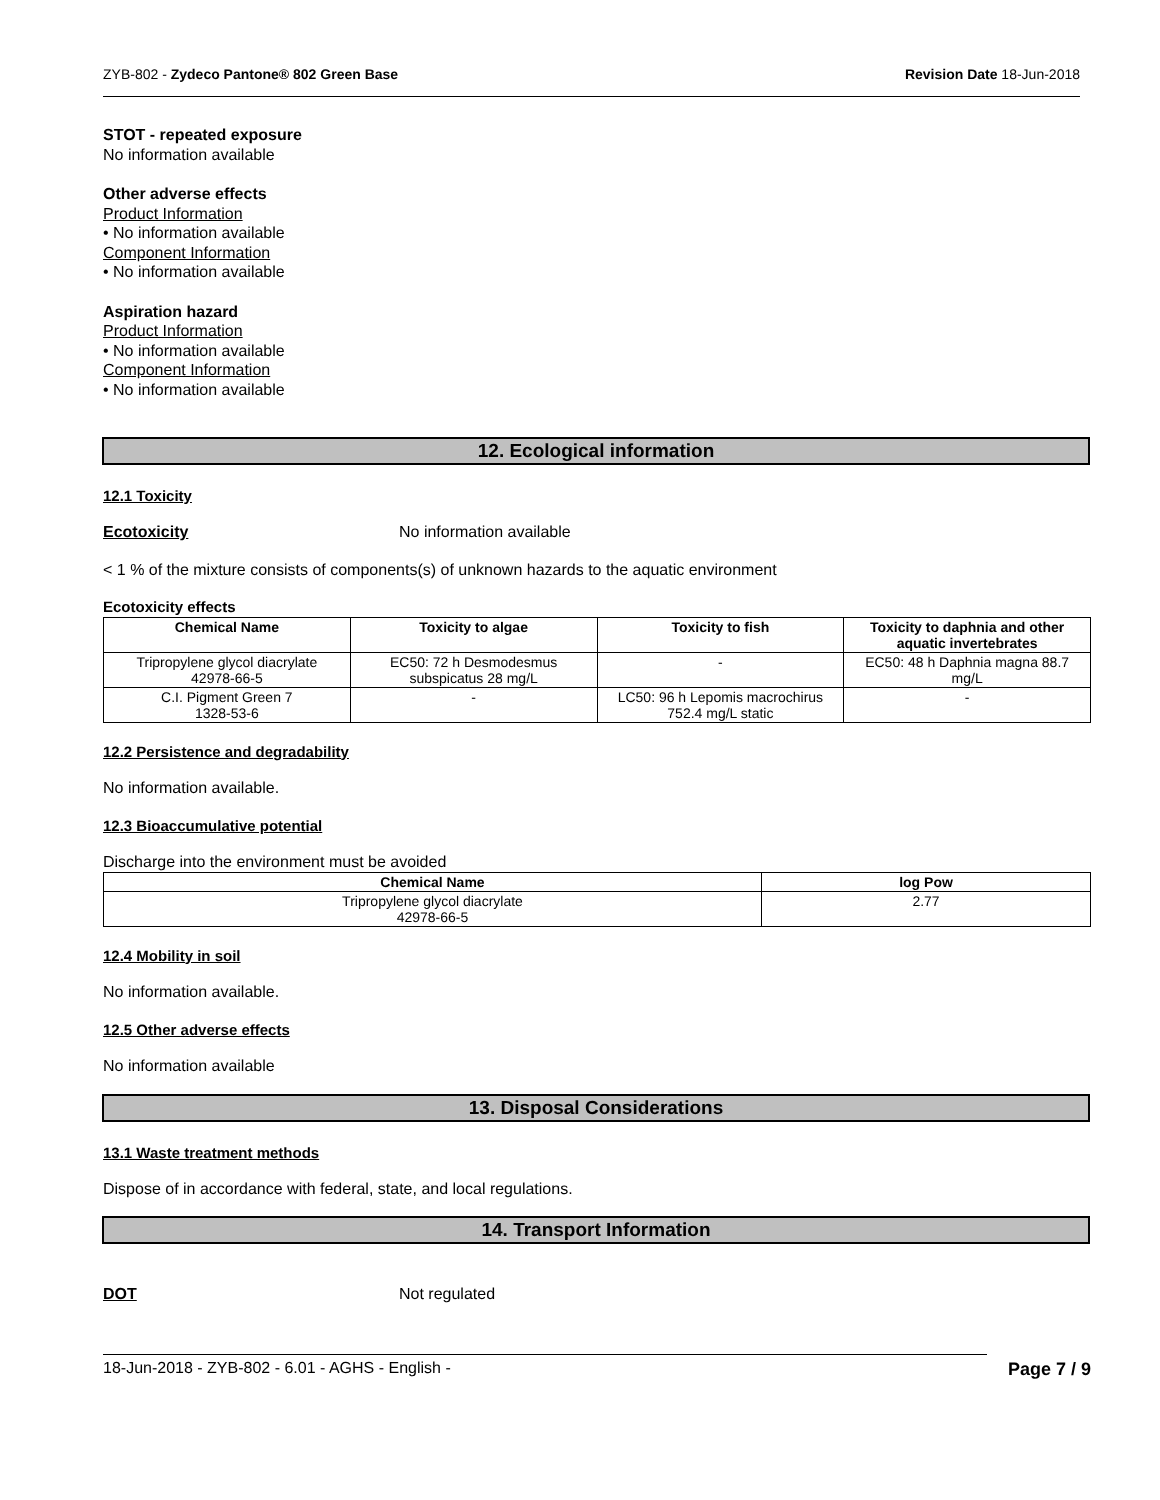ZYB-802 - Zydeco Pantone® 802 Green Base Revision Date 18-Jun-2018
STOT - repeated exposure
No information available
Other adverse effects
Product Information
• No information available
Component Information
• No information available
Aspiration hazard
Product Information
• No information available
Component Information
• No information available
12. Ecological information
12.1 Toxicity
Ecotoxicity No information available
< 1 % of the mixture consists of components(s) of unknown hazards to the aquatic environment
Ecotoxicity effects
| Chemical Name | Toxicity to algae | Toxicity to fish | Toxicity to daphnia and other aquatic invertebrates |
| --- | --- | --- | --- |
| Tripropylene glycol diacrylate 42978-66-5 | EC50: 72 h Desmodesmus subspicatus 28 mg/L | - | EC50: 48 h Daphnia magna 88.7 mg/L |
| C.I. Pigment Green 7 1328-53-6 | - | LC50: 96 h Lepomis macrochirus 752.4 mg/L static | - |
12.2 Persistence and degradability
No information available.
12.3 Bioaccumulative potential
Discharge into the environment must be avoided
| Chemical Name | log Pow |
| --- | --- |
| Tripropylene glycol diacrylate 42978-66-5 | 2.77 |
12.4 Mobility in soil
No information available.
12.5 Other adverse effects
No information available
13. Disposal Considerations
13.1 Waste treatment methods
Dispose of in accordance with federal, state, and local regulations.
14. Transport Information
DOT Not regulated
18-Jun-2018 - ZYB-802 - 6.01 - AGHS - English - Page 7 / 9